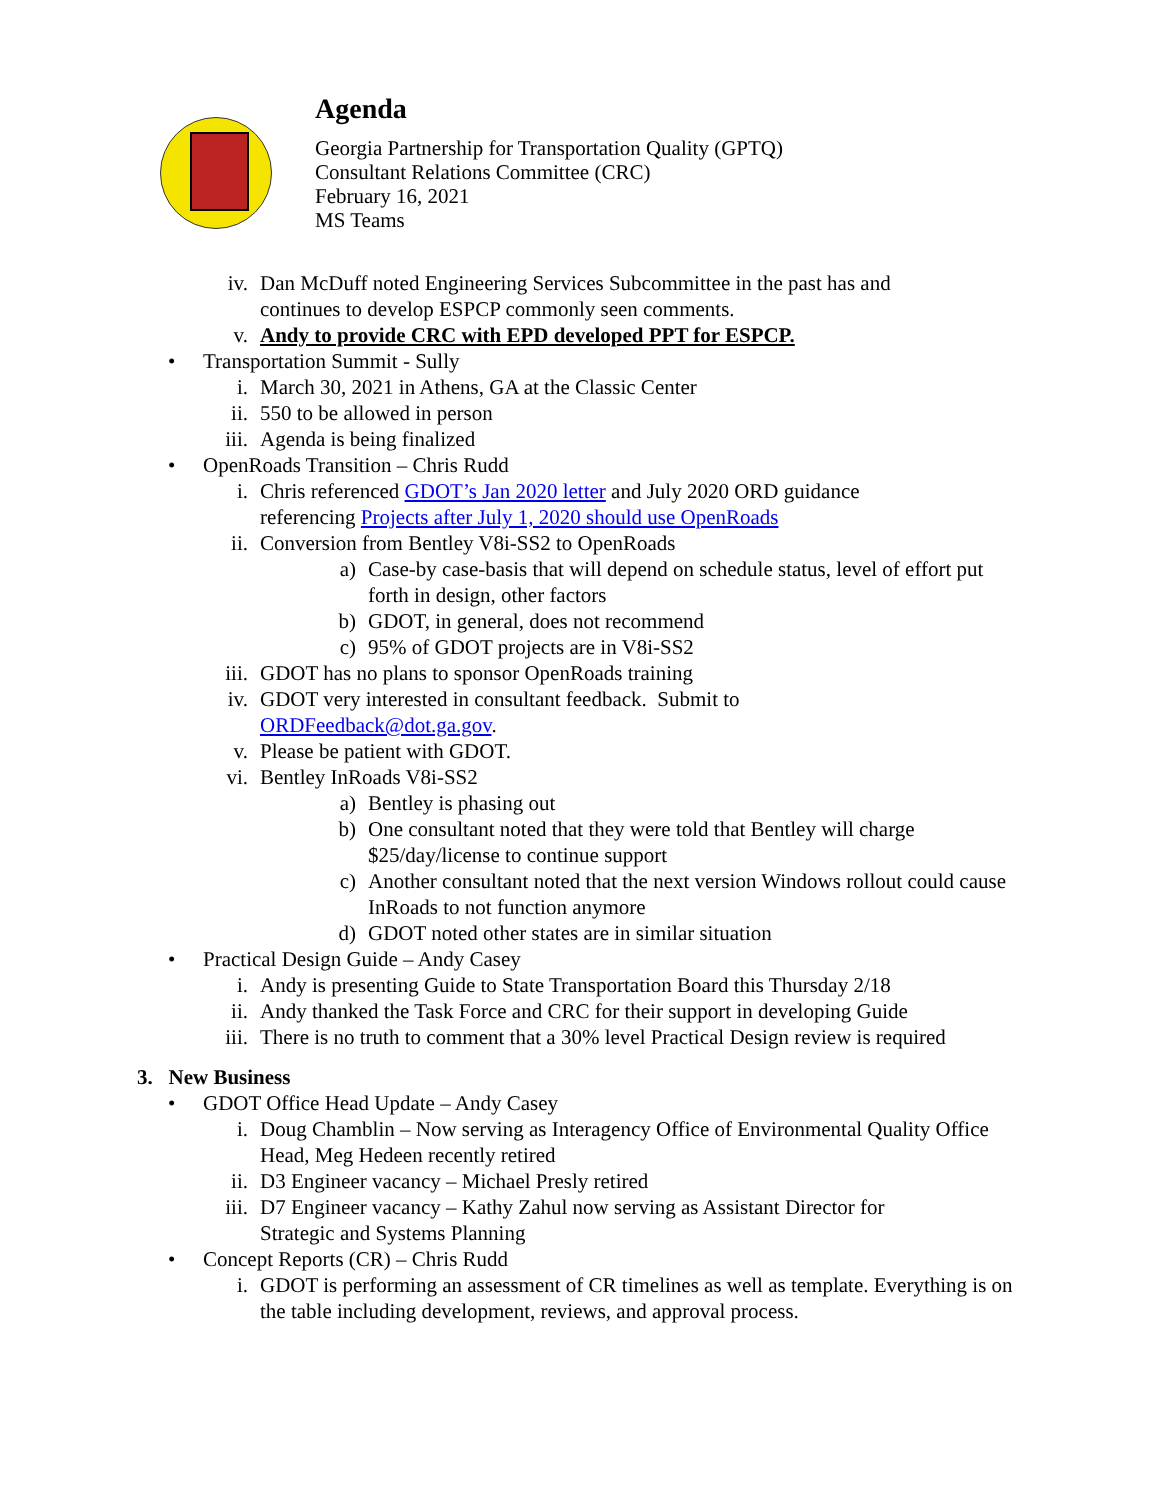Agenda
Georgia Partnership for Transportation Quality (GPTQ)
Consultant Relations Committee (CRC)
February 16, 2021
MS Teams
iv. Dan McDuff noted Engineering Services Subcommittee in the past has and continues to develop ESPCP commonly seen comments.
v. Andy to provide CRC with EPD developed PPT for ESPCP.
• Transportation Summit - Sully
i. March 30, 2021 in Athens, GA at the Classic Center
ii. 550 to be allowed in person
iii. Agenda is being finalized
• OpenRoads Transition – Chris Rudd
i. Chris referenced GDOT’s Jan 2020 letter and July 2020 ORD guidance referencing Projects after July 1, 2020 should use OpenRoads
ii. Conversion from Bentley V8i-SS2 to OpenRoads
a) Case-by case-basis that will depend on schedule status, level of effort put forth in design, other factors
b) GDOT, in general, does not recommend
c) 95% of GDOT projects are in V8i-SS2
iii. GDOT has no plans to sponsor OpenRoads training
iv. GDOT very interested in consultant feedback. Submit to
ORDFeedback@dot.ga.gov.
v. Please be patient with GDOT.
vi. Bentley InRoads V8i-SS2
a) Bentley is phasing out
b) One consultant noted that they were told that Bentley will charge $25/day/license to continue support
c) Another consultant noted that the next version Windows rollout could cause InRoads to not function anymore
d) GDOT noted other states are in similar situation
• Practical Design Guide – Andy Casey
i. Andy is presenting Guide to State Transportation Board this Thursday 2/18
ii. Andy thanked the Task Force and CRC for their support in developing Guide
iii. There is no truth to comment that a 30% level Practical Design review is required
3. New Business
• GDOT Office Head Update – Andy Casey
i. Doug Chamblin – Now serving as Interagency Office of Environmental Quality Office Head, Meg Hedeen recently retired
ii. D3 Engineer vacancy – Michael Presly retired
iii. D7 Engineer vacancy – Kathy Zahul now serving as Assistant Director for Strategic and Systems Planning
• Concept Reports (CR) – Chris Rudd
i. GDOT is performing an assessment of CR timelines as well as template. Everything is on the table including development, reviews, and approval process.